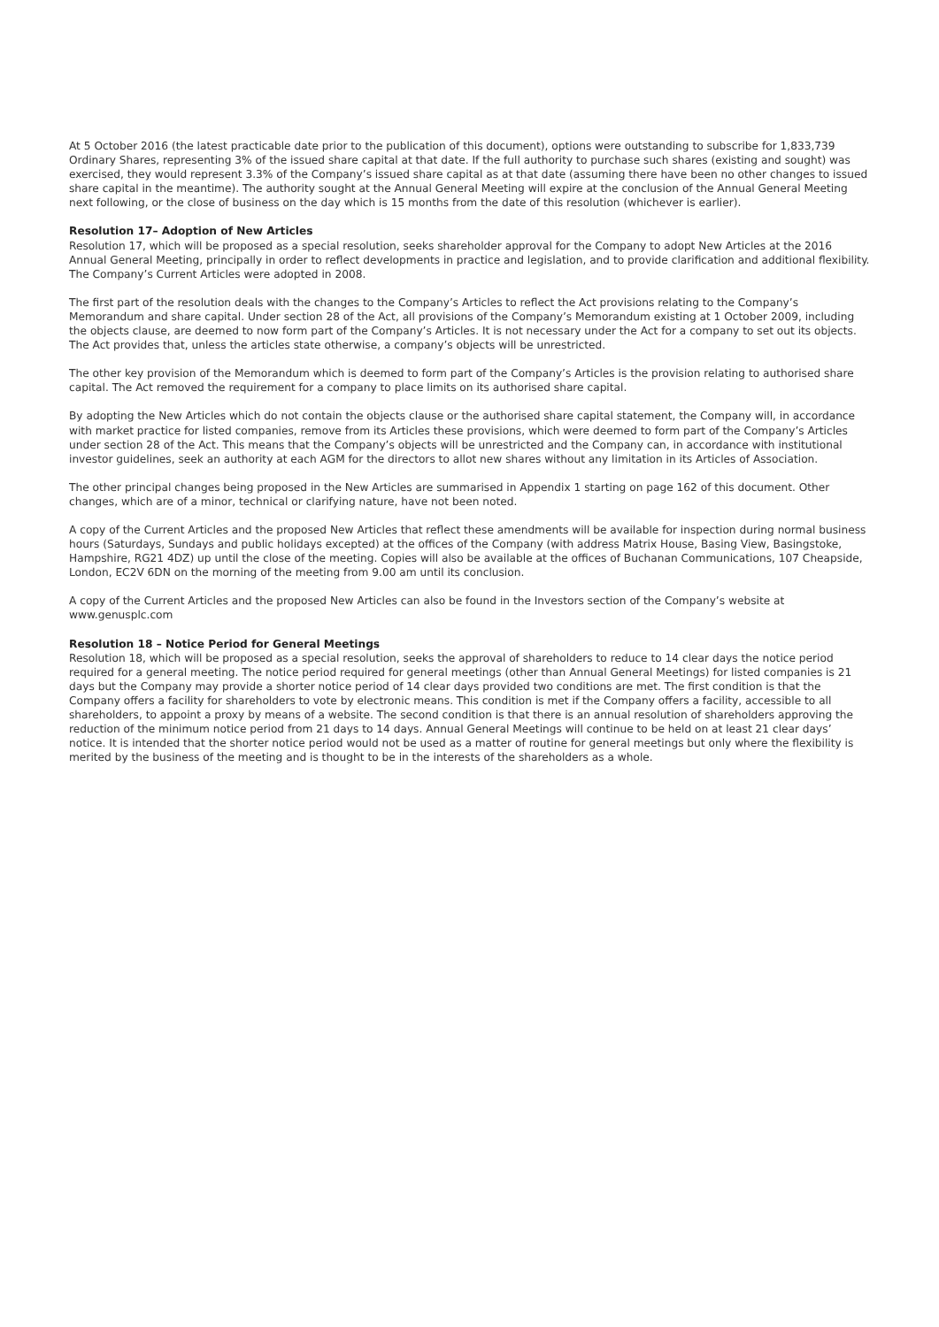At 5 October 2016 (the latest practicable date prior to the publication of this document), options were outstanding to subscribe for 1,833,739 Ordinary Shares, representing 3% of the issued share capital at that date. If the full authority to purchase such shares (existing and sought) was exercised, they would represent 3.3% of the Company’s issued share capital as at that date (assuming there have been no other changes to issued share capital in the meantime). The authority sought at the Annual General Meeting will expire at the conclusion of the Annual General Meeting next following, or the close of business on the day which is 15 months from the date of this resolution (whichever is earlier).
Resolution 17– Adoption of New Articles
Resolution 17, which will be proposed as a special resolution, seeks shareholder approval for the Company to adopt New Articles at the 2016 Annual General Meeting, principally in order to reflect developments in practice and legislation, and to provide clarification and additional flexibility. The Company’s Current Articles were adopted in 2008.
The first part of the resolution deals with the changes to the Company’s Articles to reflect the Act provisions relating to the Company’s Memorandum and share capital. Under section 28 of the Act, all provisions of the Company’s Memorandum existing at 1 October 2009, including the objects clause, are deemed to now form part of the Company’s Articles. It is not necessary under the Act for a company to set out its objects. The Act provides that, unless the articles state otherwise, a company’s objects will be unrestricted.
The other key provision of the Memorandum which is deemed to form part of the Company’s Articles is the provision relating to authorised share capital. The Act removed the requirement for a company to place limits on its authorised share capital.
By adopting the New Articles which do not contain the objects clause or the authorised share capital statement, the Company will, in accordance with market practice for listed companies, remove from its Articles these provisions, which were deemed to form part of the Company’s Articles under section 28 of the Act. This means that the Company’s objects will be unrestricted and the Company can, in accordance with institutional investor guidelines, seek an authority at each AGM for the directors to allot new shares without any limitation in its Articles of Association.
The other principal changes being proposed in the New Articles are summarised in Appendix 1 starting on page 162 of this document. Other changes, which are of a minor, technical or clarifying nature, have not been noted.
A copy of the Current Articles and the proposed New Articles that reflect these amendments will be available for inspection during normal business hours (Saturdays, Sundays and public holidays excepted) at the offices of the Company (with address Matrix House, Basing View, Basingstoke, Hampshire, RG21 4DZ) up until the close of the meeting. Copies will also be available at the offices of Buchanan Communications, 107 Cheapside, London, EC2V 6DN on the morning of the meeting from 9.00 am until its conclusion.
A copy of the Current Articles and the proposed New Articles can also be found in the Investors section of the Company’s website at www.genusplc.com
Resolution 18 – Notice Period for General Meetings
Resolution 18, which will be proposed as a special resolution, seeks the approval of shareholders to reduce to 14 clear days the notice period required for a general meeting. The notice period required for general meetings (other than Annual General Meetings) for listed companies is 21 days but the Company may provide a shorter notice period of 14 clear days provided two conditions are met. The first condition is that the Company offers a facility for shareholders to vote by electronic means. This condition is met if the Company offers a facility, accessible to all shareholders, to appoint a proxy by means of a website. The second condition is that there is an annual resolution of shareholders approving the reduction of the minimum notice period from 21 days to 14 days. Annual General Meetings will continue to be held on at least 21 clear days’ notice. It is intended that the shorter notice period would not be used as a matter of routine for general meetings but only where the flexibility is merited by the business of the meeting and is thought to be in the interests of the shareholders as a whole.